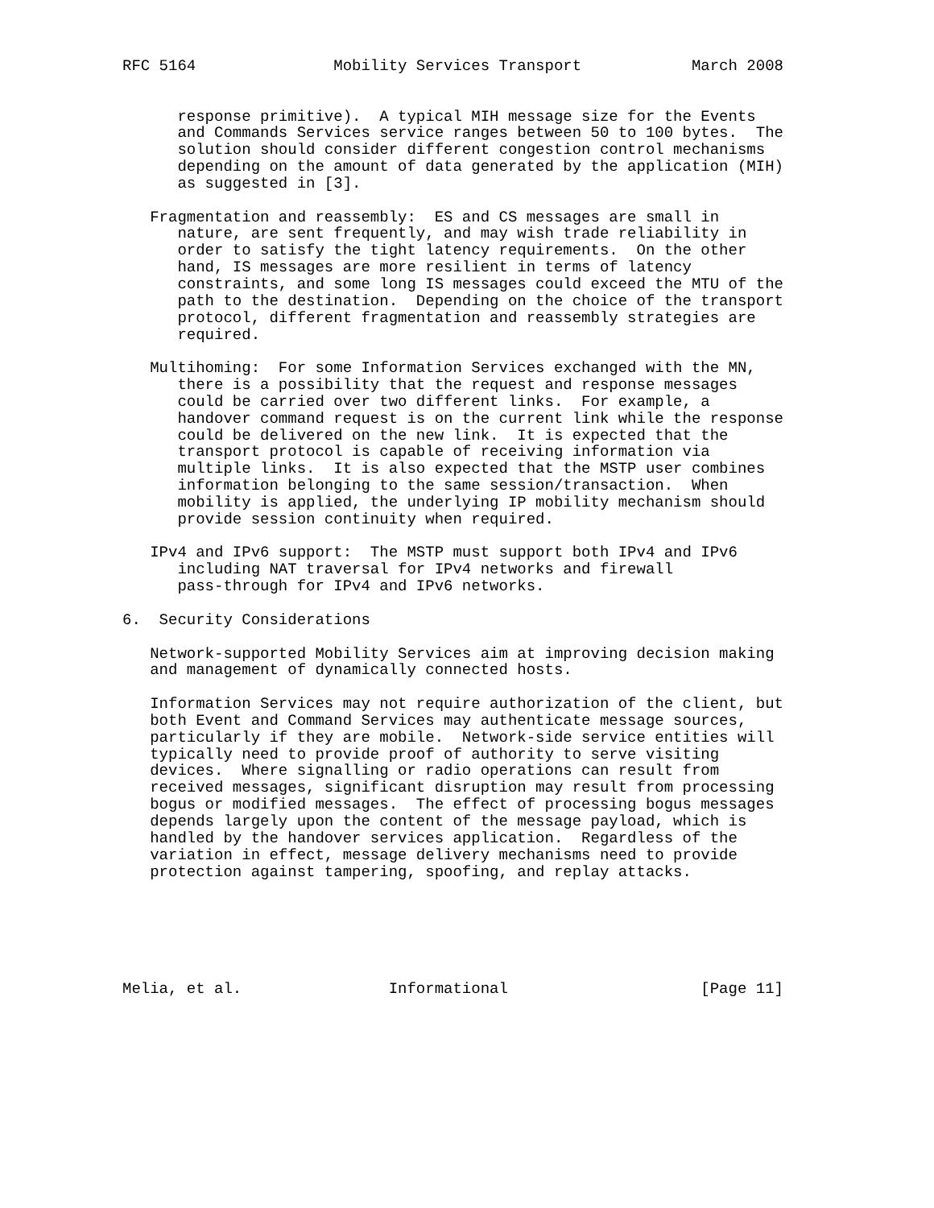RFC 5164               Mobility Services Transport            March 2008


      response primitive).  A typical MIH message size for the Events
      and Commands Services service ranges between 50 to 100 bytes.  The
      solution should consider different congestion control mechanisms
      depending on the amount of data generated by the application (MIH)
      as suggested in [3].

   Fragmentation and reassembly:  ES and CS messages are small in
      nature, are sent frequently, and may wish trade reliability in
      order to satisfy the tight latency requirements.  On the other
      hand, IS messages are more resilient in terms of latency
      constraints, and some long IS messages could exceed the MTU of the
      path to the destination.  Depending on the choice of the transport
      protocol, different fragmentation and reassembly strategies are
      required.

   Multihoming:  For some Information Services exchanged with the MN,
      there is a possibility that the request and response messages
      could be carried over two different links.  For example, a
      handover command request is on the current link while the response
      could be delivered on the new link.  It is expected that the
      transport protocol is capable of receiving information via
      multiple links.  It is also expected that the MSTP user combines
      information belonging to the same session/transaction.  When
      mobility is applied, the underlying IP mobility mechanism should
      provide session continuity when required.

   IPv4 and IPv6 support:  The MSTP must support both IPv4 and IPv6
      including NAT traversal for IPv4 networks and firewall
      pass-through for IPv4 and IPv6 networks.

6.  Security Considerations

   Network-supported Mobility Services aim at improving decision making
   and management of dynamically connected hosts.

   Information Services may not require authorization of the client, but
   both Event and Command Services may authenticate message sources,
   particularly if they are mobile.  Network-side service entities will
   typically need to provide proof of authority to serve visiting
   devices.  Where signalling or radio operations can result from
   received messages, significant disruption may result from processing
   bogus or modified messages.  The effect of processing bogus messages
   depends largely upon the content of the message payload, which is
   handled by the handover services application.  Regardless of the
   variation in effect, message delivery mechanisms need to provide
   protection against tampering, spoofing, and replay attacks.






Melia, et al.                Informational                     [Page 11]